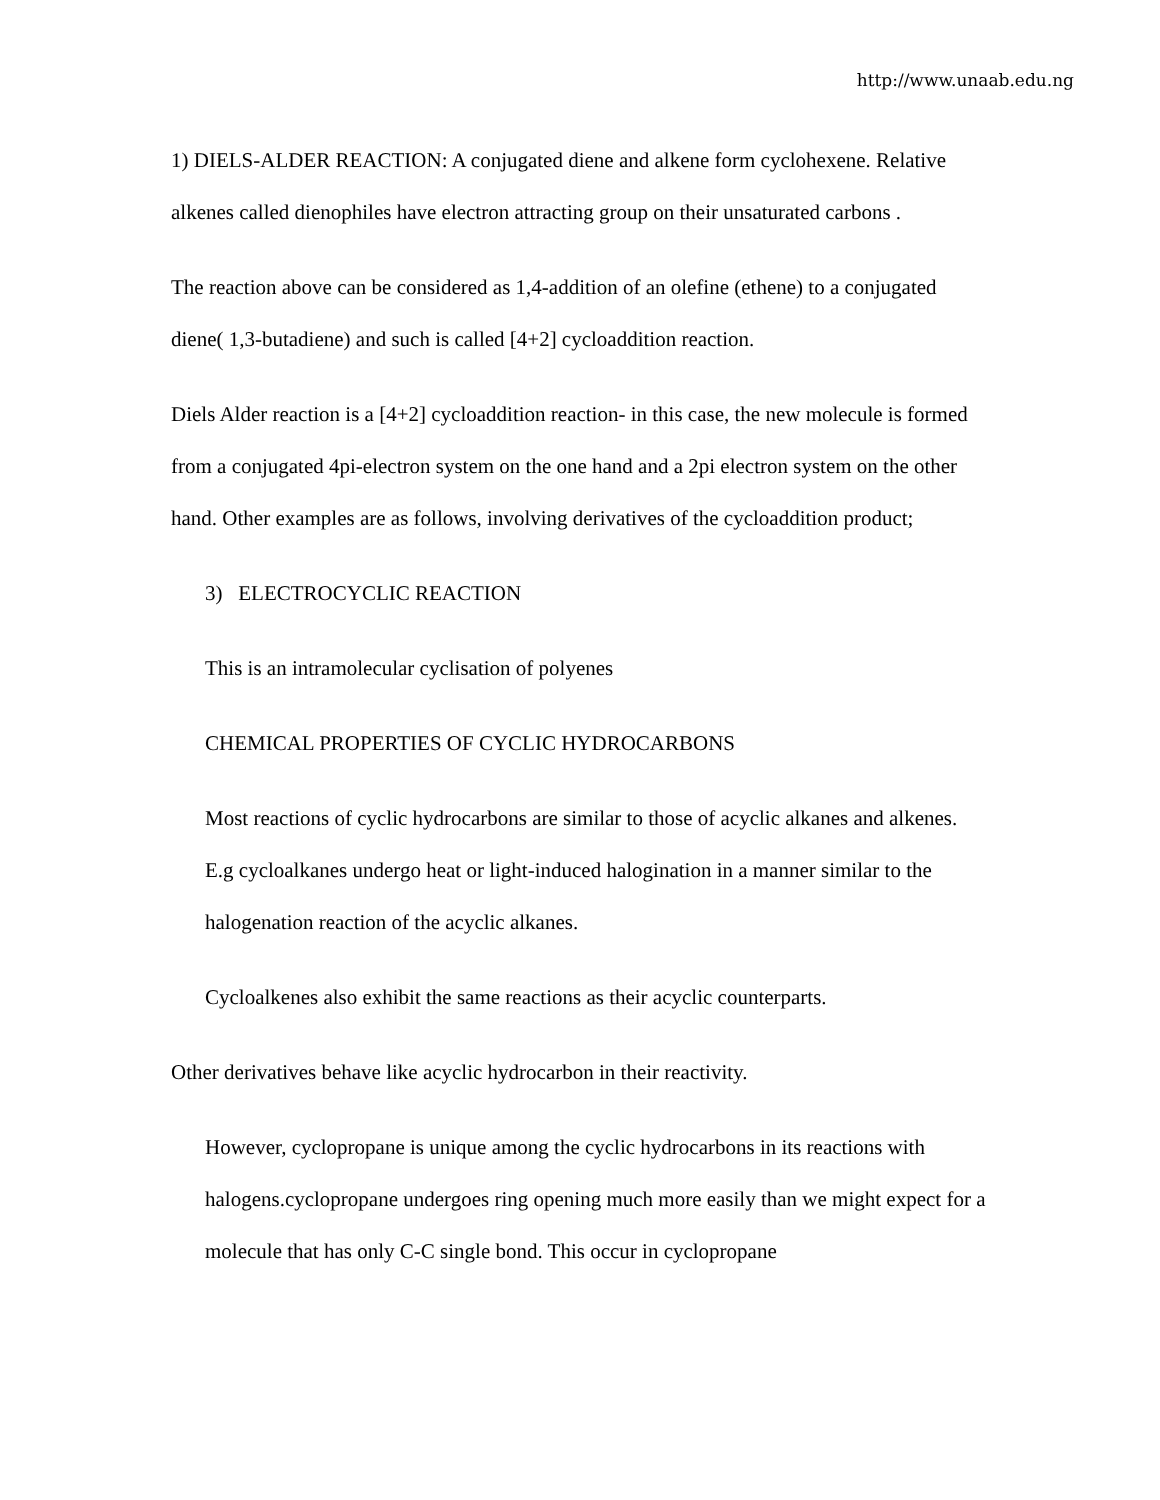http://www.unaab.edu.ng
1) DIELS-ALDER REACTION: A conjugated diene and alkene form cyclohexene. Relative alkenes called dienophiles have electron attracting group on their unsaturated carbons .
The reaction above can be considered as 1,4-addition of an olefine (ethene) to a conjugated diene( 1,3-butadiene) and such is called [4+2] cycloaddition reaction.
Diels Alder reaction is a [4+2] cycloaddition reaction- in this case, the new molecule is formed from a conjugated 4pi-electron system on the one hand and a 2pi electron system on the other hand. Other examples are as follows, involving derivatives of the cycloaddition product;
3) ELECTROCYCLIC REACTION
This is an intramolecular cyclisation of polyenes
CHEMICAL PROPERTIES OF CYCLIC HYDROCARBONS
Most reactions of cyclic hydrocarbons are similar to those of acyclic alkanes and alkenes. E.g cycloalkanes undergo heat or light-induced halogination in a manner similar to the halogenation reaction of the acyclic alkanes.
Cycloalkenes also exhibit the same reactions as their acyclic counterparts.
Other derivatives behave like acyclic hydrocarbon in their reactivity.
However, cyclopropane is unique among the cyclic hydrocarbons in its reactions with halogens.cyclopropane undergoes ring opening much more easily than we might expect for a molecule that has only C-C single bond. This occur in cyclopropane